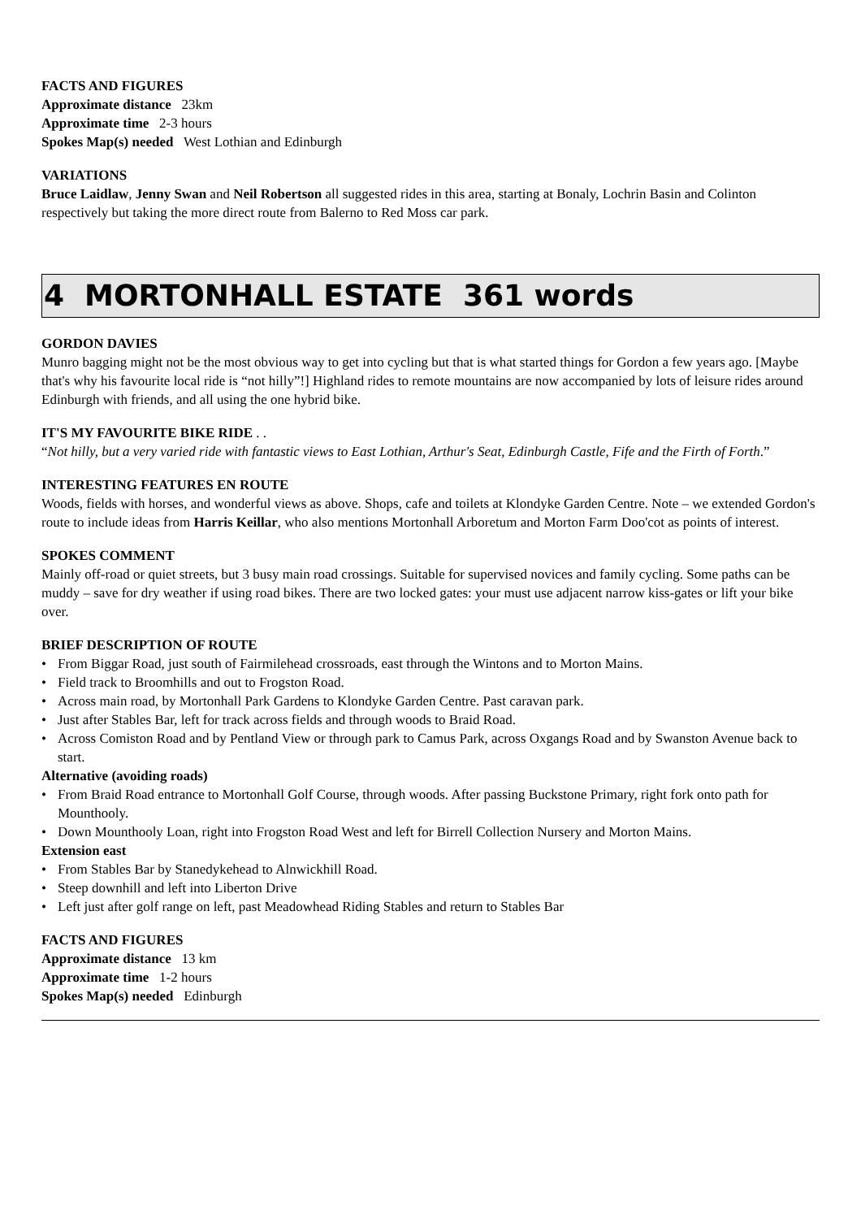FACTS AND FIGURES
Approximate distance 23km
Approximate time 2-3 hours
Spokes Map(s) needed West Lothian and Edinburgh
VARIATIONS
Bruce Laidlaw, Jenny Swan and Neil Robertson all suggested rides in this area, starting at Bonaly, Lochrin Basin and Colinton respectively but taking the more direct route from Balerno to Red Moss car park.
4 MORTONHALL ESTATE 361 words
GORDON DAVIES
Munro bagging might not be the most obvious way to get into cycling but that is what started things for Gordon a few years ago. [Maybe that's why his favourite local ride is “not hilly”!] Highland rides to remote mountains are now accompanied by lots of leisure rides around Edinburgh with friends, and all using the one hybrid bike.
IT'S MY FAVOURITE BIKE RIDE . .
“Not hilly, but a very varied ride with fantastic views to East Lothian, Arthur's Seat, Edinburgh Castle, Fife and the Firth of Forth.”
INTERESTING FEATURES EN ROUTE
Woods, fields with horses, and wonderful views as above. Shops, cafe and toilets at Klondyke Garden Centre. Note – we extended Gordon's route to include ideas from Harris Keillar, who also mentions Mortonhall Arboretum and Morton Farm Doo'cot as points of interest.
SPOKES COMMENT
Mainly off-road or quiet streets, but 3 busy main road crossings. Suitable for supervised novices and family cycling. Some paths can be muddy – save for dry weather if using road bikes. There are two locked gates: your must use adjacent narrow kiss-gates or lift your bike over.
BRIEF DESCRIPTION OF ROUTE
• From Biggar Road, just south of Fairmilehead crossroads, east through the Wintons and to Morton Mains.
• Field track to Broomhills and out to Frogston Road.
• Across main road, by Mortonhall Park Gardens to Klondyke Garden Centre. Past caravan park.
• Just after Stables Bar, left for track across fields and through woods to Braid Road.
• Across Comiston Road and by Pentland View or through park to Camus Park, across Oxgangs Road and by Swanston Avenue back to start.
Alternative (avoiding roads)
• From Braid Road entrance to Mortonhall Golf Course, through woods. After passing Buckstone Primary, right fork onto path for Mounthooly.
• Down Mounthooly Loan, right into Frogston Road West and left for Birrell Collection Nursery and Morton Mains.
Extension east
• From Stables Bar by Stanedykehead to Alnwickhill Road.
• Steep downhill and left into Liberton Drive
• Left just after golf range on left, past Meadowhead Riding Stables and return to Stables Bar
FACTS AND FIGURES
Approximate distance 13 km
Approximate time 1-2 hours
Spokes Map(s) needed Edinburgh